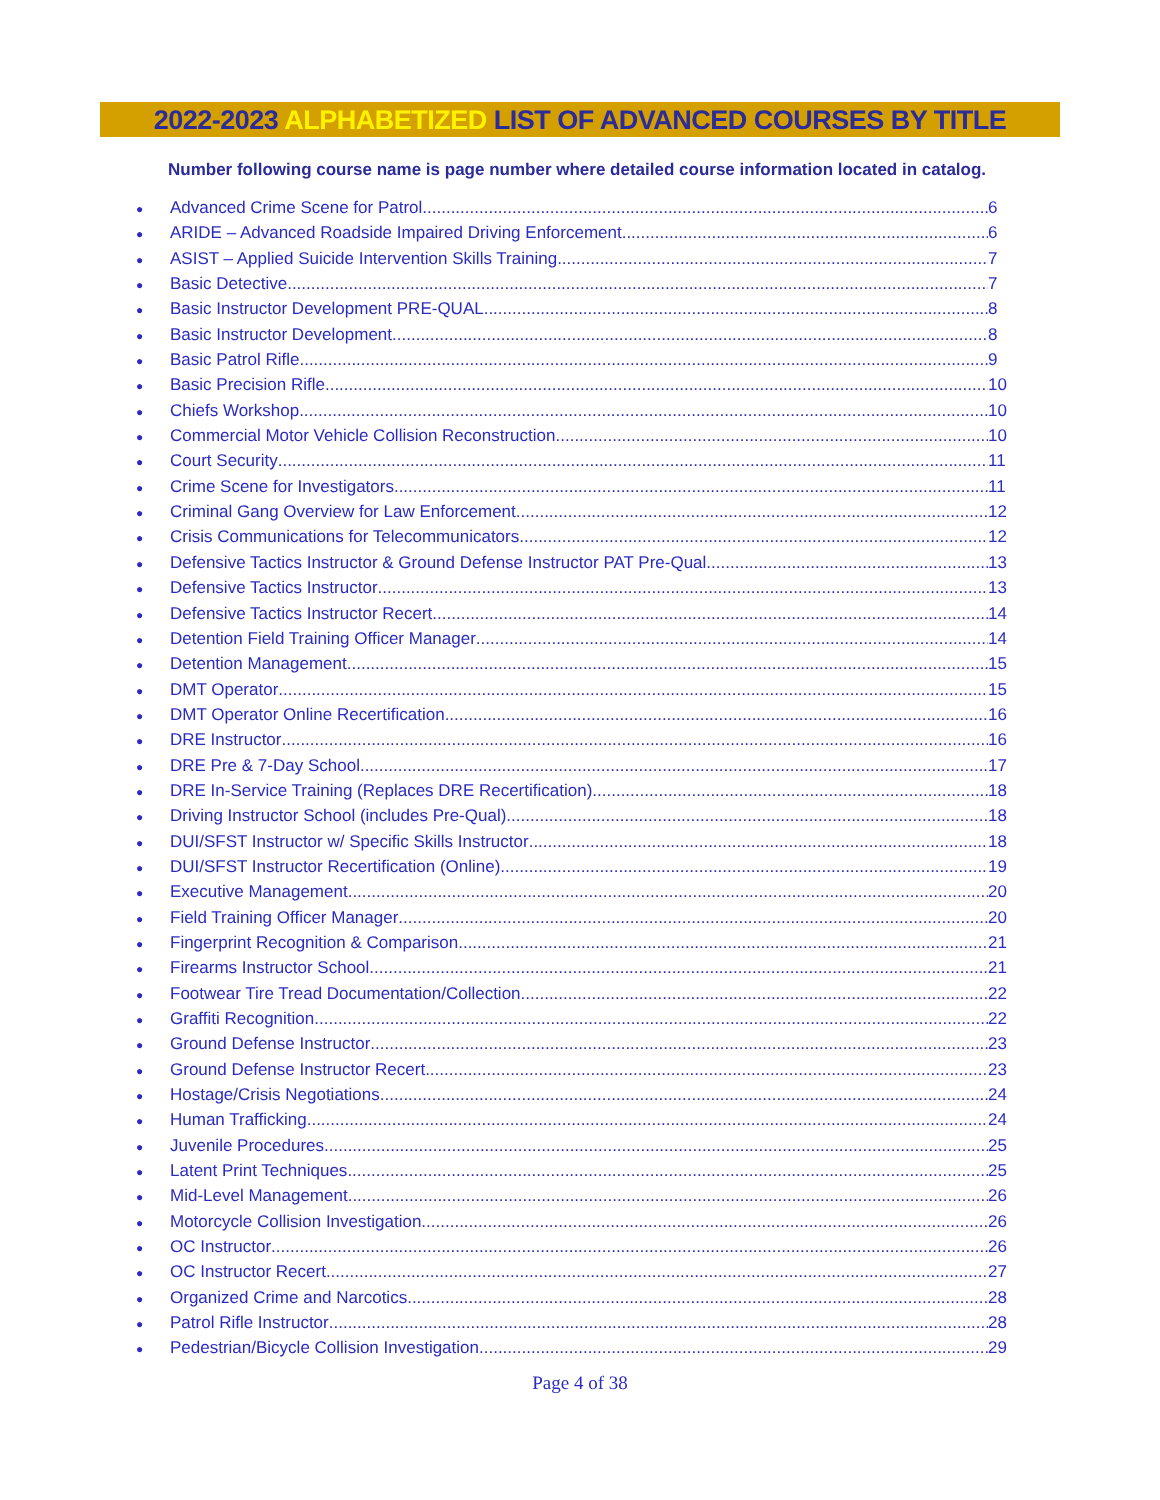2022-2023 ALPHABETIZED LIST OF ADVANCED COURSES BY TITLE
Number following course name is page number where detailed course information located in catalog.
● Advanced Crime Scene for Patrol 6
● ARIDE – Advanced Roadside Impaired Driving Enforcement 6
● ASIST – Applied Suicide Intervention Skills Training 7
● Basic Detective 7
● Basic Instructor Development PRE-QUAL 8
● Basic Instructor Development 8
● Basic Patrol Rifle 9
● Basic Precision Rifle 10
● Chiefs Workshop 10
● Commercial Motor Vehicle Collision Reconstruction 10
● Court Security 11
● Crime Scene for Investigators 11
● Criminal Gang Overview for Law Enforcement 12
● Crisis Communications for Telecommunicators 12
● Defensive Tactics Instructor & Ground Defense Instructor PAT Pre-Qual 13
● Defensive Tactics Instructor 13
● Defensive Tactics Instructor Recert 14
● Detention Field Training Officer Manager 14
● Detention Management 15
● DMT Operator 15
● DMT Operator Online Recertification 16
● DRE Instructor 16
● DRE Pre & 7-Day School 17
● DRE In-Service Training (Replaces DRE Recertification) 18
● Driving Instructor School (includes Pre-Qual) 18
● DUI/SFST Instructor w/ Specific Skills Instructor 18
● DUI/SFST Instructor Recertification (Online) 19
● Executive Management 20
● Field Training Officer Manager 20
● Fingerprint Recognition & Comparison 21
● Firearms Instructor School 21
● Footwear Tire Tread Documentation/Collection 22
● Graffiti Recognition 22
● Ground Defense Instructor 23
● Ground Defense Instructor Recert 23
● Hostage/Crisis Negotiations 24
● Human Trafficking 24
● Juvenile Procedures 25
● Latent Print Techniques 25
● Mid-Level Management 26
● Motorcycle Collision Investigation 26
● OC Instructor 26
● OC Instructor Recert 27
● Organized Crime and Narcotics 28
● Patrol Rifle Instructor 28
● Pedestrian/Bicycle Collision Investigation 29
Page 4 of 38